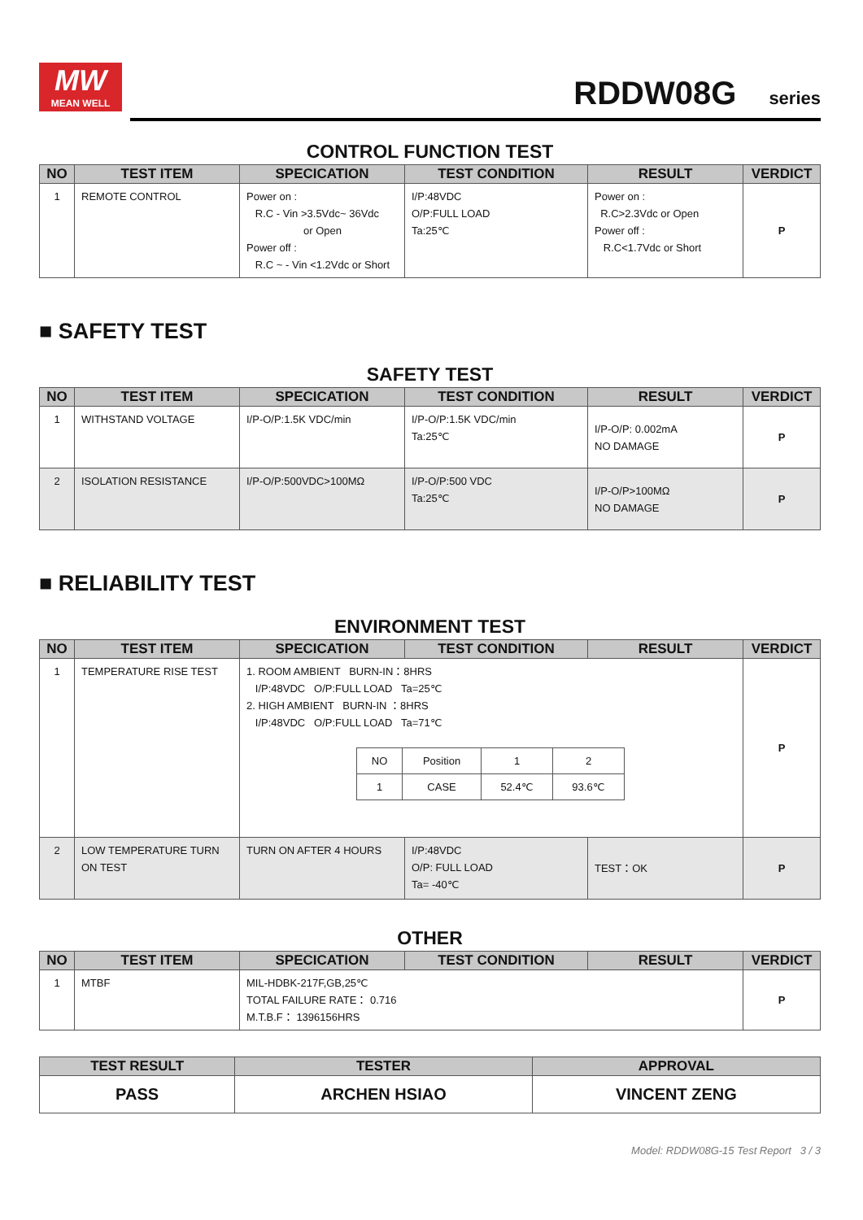MW
MEAN WELL
RDDW08G series
CONTROL FUNCTION TEST
| NO | TEST ITEM | SPECICATION | TEST CONDITION | RESULT | VERDICT |
| --- | --- | --- | --- | --- | --- |
| 1 | REMOTE CONTROL | Power on : R.C - Vin >3.5Vdc~ 36Vdc or Open Power off : R.C ~ - Vin <1.2Vdc or Short | I/P:48VDC O/P:FULL LOAD Ta:25℃ | Power on : R.C>2.3Vdc or Open Power off : R.C<1.7Vdc or Short | P |
■ SAFETY TEST
SAFETY TEST
| NO | TEST ITEM | SPECICATION | TEST CONDITION | RESULT | VERDICT |
| --- | --- | --- | --- | --- | --- |
| 1 | WITHSTAND VOLTAGE | I/P-O/P:1.5K VDC/min | I/P-O/P:1.5K VDC/min Ta:25℃ | I/P-O/P: 0.002mA NO DAMAGE | P |
| 2 | ISOLATION RESISTANCE | I/P-O/P:500VDC>100MΩ | I/P-O/P:500 VDC Ta:25℃ | I/P-O/P>100MΩ NO DAMAGE | P |
■ RELIABILITY TEST
ENVIRONMENT TEST
| NO | TEST ITEM | SPECICATION | TEST CONDITION | RESULT | VERDICT |
| --- | --- | --- | --- | --- | --- |
| 1 | TEMPERATURE RISE TEST | 1. ROOM AMBIENT BURN-IN：8HRS I/P:48VDC O/P:FULL LOAD Ta=25℃ 2. HIGH AMBIENT BURN-IN ：8HRS I/P:48VDC O/P:FULL LOAD Ta=71℃ / NO / Position / 1 / 2 / / 1 / CASE / 52.4℃ / 93.6℃ / | | | P |
| 2 | LOW TEMPERATURE TURN ON TEST | TURN ON AFTER 4 HOURS | I/P:48VDC O/P: FULL LOAD Ta= -40℃ | TEST：OK | P |
OTHER
| NO | TEST ITEM | SPECICATION | TEST CONDITION | RESULT | VERDICT |
| --- | --- | --- | --- | --- | --- |
| 1 | MTBF | MIL-HDBK-217F,GB,25℃ TOTAL FAILURE RATE： 0.716 M.T.B.F： 1396156HRS | | | P |
| TEST RESULT | TESTER | APPROVAL |
| --- | --- | --- |
| PASS | ARCHEN HSIAO | VINCENT ZENG |
Model: RDDW08G-15 Test Report 3 / 3